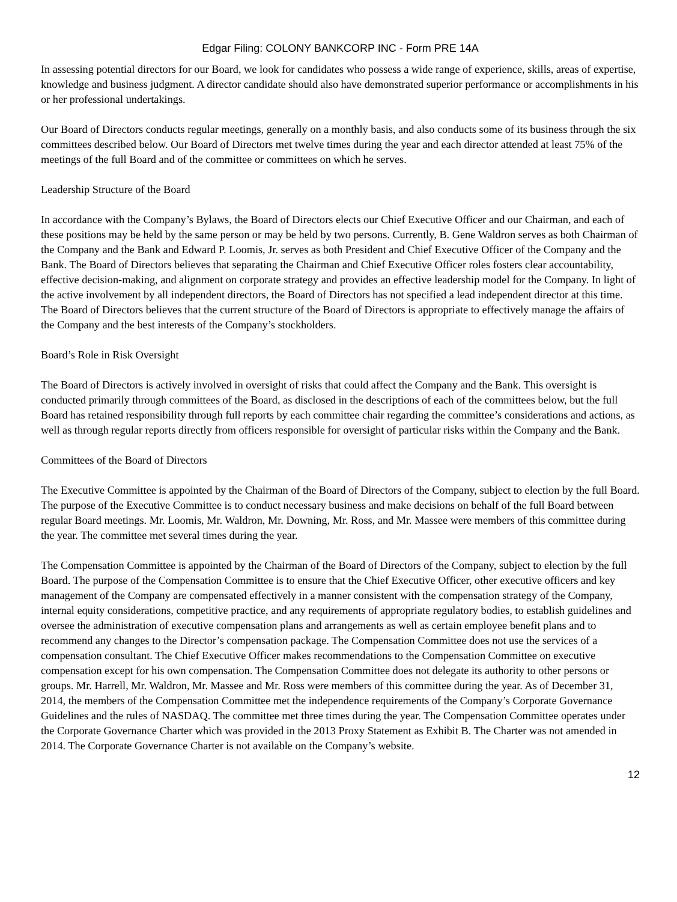Edgar Filing: COLONY BANKCORP INC - Form PRE 14A
In assessing potential directors for our Board, we look for candidates who possess a wide range of experience, skills, areas of expertise, knowledge and business judgment. A director candidate should also have demonstrated superior performance or accomplishments in his or her professional undertakings.
Our Board of Directors conducts regular meetings, generally on a monthly basis, and also conducts some of its business through the six committees described below. Our Board of Directors met twelve times during the year and each director attended at least 75% of the meetings of the full Board and of the committee or committees on which he serves.
Leadership Structure of the Board
In accordance with the Company’s Bylaws, the Board of Directors elects our Chief Executive Officer and our Chairman, and each of these positions may be held by the same person or may be held by two persons. Currently, B. Gene Waldron serves as both Chairman of the Company and the Bank and Edward P. Loomis, Jr. serves as both President and Chief Executive Officer of the Company and the Bank. The Board of Directors believes that separating the Chairman and Chief Executive Officer roles fosters clear accountability, effective decision-making, and alignment on corporate strategy and provides an effective leadership model for the Company. In light of the active involvement by all independent directors, the Board of Directors has not specified a lead independent director at this time. The Board of Directors believes that the current structure of the Board of Directors is appropriate to effectively manage the affairs of the Company and the best interests of the Company’s stockholders.
Board’s Role in Risk Oversight
The Board of Directors is actively involved in oversight of risks that could affect the Company and the Bank. This oversight is conducted primarily through committees of the Board, as disclosed in the descriptions of each of the committees below, but the full Board has retained responsibility through full reports by each committee chair regarding the committee’s considerations and actions, as well as through regular reports directly from officers responsible for oversight of particular risks within the Company and the Bank.
Committees of the Board of Directors
The Executive Committee is appointed by the Chairman of the Board of Directors of the Company, subject to election by the full Board. The purpose of the Executive Committee is to conduct necessary business and make decisions on behalf of the full Board between regular Board meetings. Mr. Loomis, Mr. Waldron, Mr. Downing, Mr. Ross, and Mr. Massee were members of this committee during the year. The committee met several times during the year.
The Compensation Committee is appointed by the Chairman of the Board of Directors of the Company, subject to election by the full Board. The purpose of the Compensation Committee is to ensure that the Chief Executive Officer, other executive officers and key management of the Company are compensated effectively in a manner consistent with the compensation strategy of the Company, internal equity considerations, competitive practice, and any requirements of appropriate regulatory bodies, to establish guidelines and oversee the administration of executive compensation plans and arrangements as well as certain employee benefit plans and to recommend any changes to the Director’s compensation package. The Compensation Committee does not use the services of a compensation consultant. The Chief Executive Officer makes recommendations to the Compensation Committee on executive compensation except for his own compensation. The Compensation Committee does not delegate its authority to other persons or groups. Mr. Harrell, Mr. Waldron, Mr. Massee and Mr. Ross were members of this committee during the year. As of December 31, 2014, the members of the Compensation Committee met the independence requirements of the Company’s Corporate Governance Guidelines and the rules of NASDAQ. The committee met three times during the year. The Compensation Committee operates under the Corporate Governance Charter which was provided in the 2013 Proxy Statement as Exhibit B. The Charter was not amended in 2014. The Corporate Governance Charter is not available on the Company’s website.
12